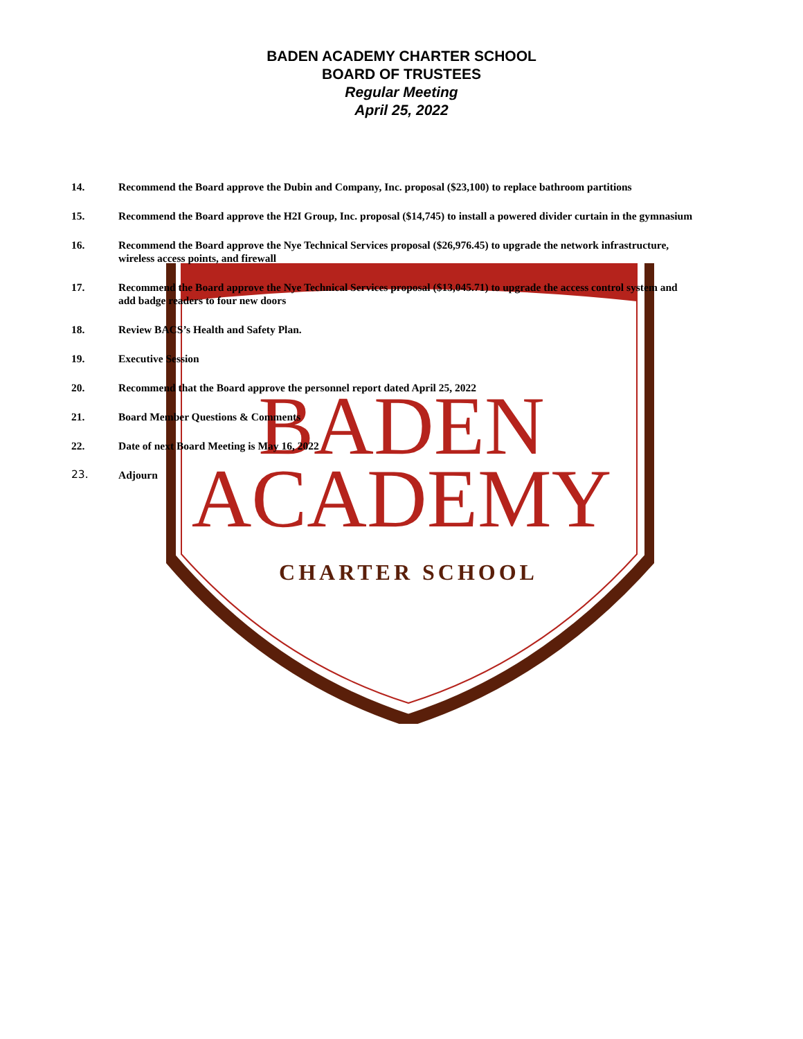BADEN
ACADEMY
CHARTER SCHOOL
BADEN ACADEMY CHARTER SCHOOL
BOARD OF TRUSTEES
Regular Meeting
April 25, 2022
14. Recommend the Board approve the Dubin and Company, Inc. proposal ($23,100) to replace bathroom partitions
15. Recommend the Board approve the H2I Group, Inc. proposal ($14,745) to install a powered divider curtain in the gymnasium
16. Recommend the Board approve the Nye Technical Services proposal ($26,976.45) to upgrade the network infrastructure, wireless access points, and firewall
17. Recommend the Board approve the Nye Technical Services proposal ($13,045.71) to upgrade the access control system and add badge readers to four new doors
18. Review BACS’s Health and Safety Plan.
19. Executive Session
20. Recommend that the Board approve the personnel report dated April 25, 2022
21. Board Member Questions & Comments
22. Date of next Board Meeting is May 16, 2022
23. Adjourn